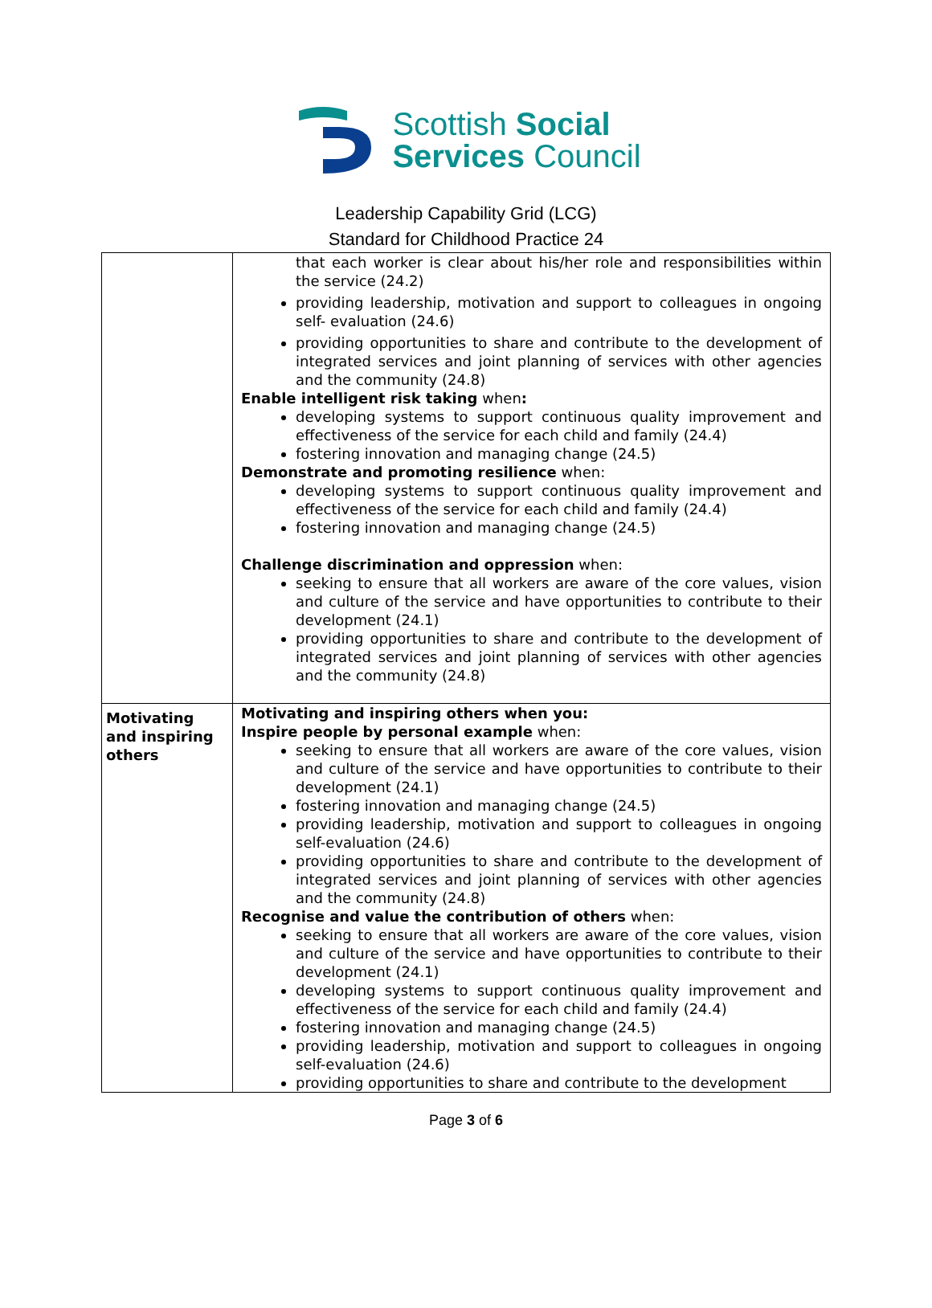Scottish Social
Services Council
Leadership Capability Grid (LCG)
Standard for Childhood Practice 24
| | that each worker is clear about his/her role and responsibilities within the service (24.2) providing leadership, motivation and support to colleagues in ongoing self- evaluation (24.6) providing opportunities to share and contribute to the development of integrated services and joint planning of services with other agencies and the community (24.8) Enable intelligent risk taking when : developing systems to support continuous quality improvement and effectiveness of the service for each child and family (24.4) fostering innovation and managing change (24.5) Demonstrate and promoting resilience when: developing systems to support continuous quality improvement and effectiveness of the service for each child and family (24.4) fostering innovation and managing change (24.5) Challenge discrimination and oppression when: seeking to ensure that all workers are aware of the core values, vision and culture of the service and have opportunities to contribute to their development (24.1) providing opportunities to share and contribute to the development of integrated services and joint planning of services with other agencies and the community (24.8) |
| Motivating and inspiring others | Motivating and inspiring others when you: Inspire people by personal example when: seeking to ensure that all workers are aware of the core values, vision and culture of the service and have opportunities to contribute to their development (24.1) fostering innovation and managing change (24.5) providing leadership, motivation and support to colleagues in ongoing self-evaluation (24.6) providing opportunities to share and contribute to the development of integrated services and joint planning of services with other agencies and the community (24.8) Recognise and value the contribution of others when: seeking to ensure that all workers are aware of the core values, vision and culture of the service and have opportunities to contribute to their development (24.1) developing systems to support continuous quality improvement and effectiveness of the service for each child and family (24.4) fostering innovation and managing change (24.5) providing leadership, motivation and support to colleagues in ongoing self-evaluation (24.6) providing opportunities to share and contribute to the development |
Page 3 of 6